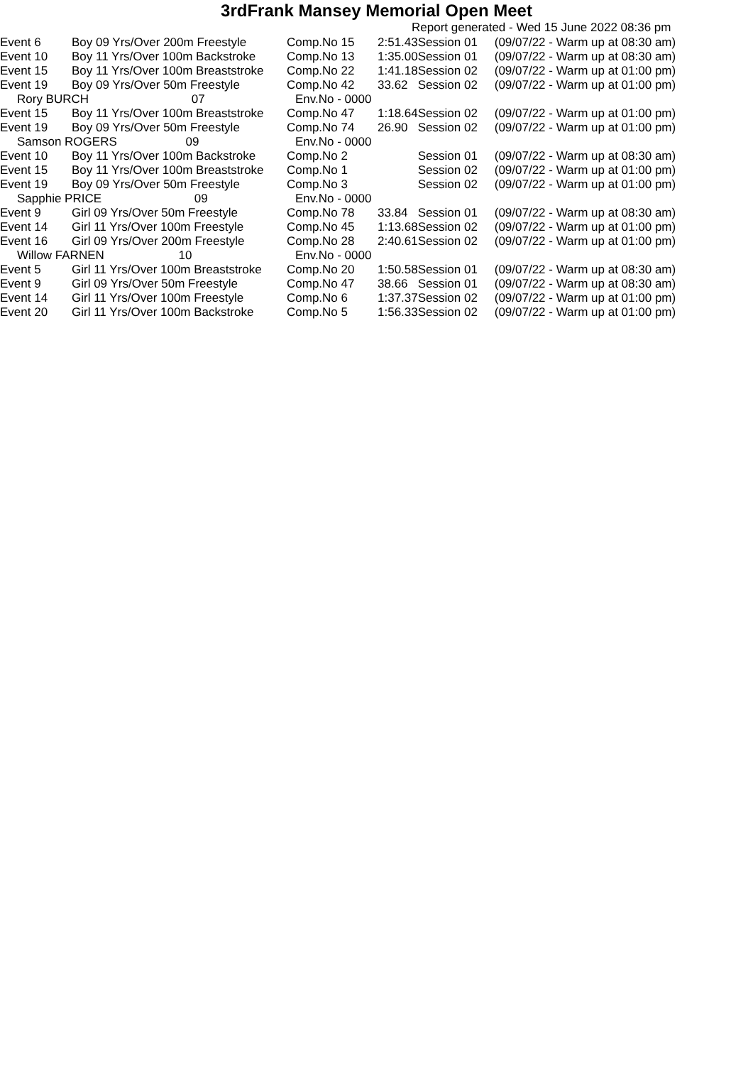3rdFrank Mansey Memorial Open Meet
Report generated - Wed 15 June 2022 08:36 pm
| Event 6 | Boy 09 Yrs/Over 200m Freestyle | Comp.No 15 | 2:51.43 | Session 01 | (09/07/22 - Warm up at 08:30 am) |
| Event 10 | Boy 11 Yrs/Over 100m Backstroke | Comp.No 13 | 1:35.00 | Session 01 | (09/07/22 - Warm up at 08:30 am) |
| Event 15 | Boy 11 Yrs/Over 100m Breaststroke | Comp.No 22 | 1:41.18 | Session 02 | (09/07/22 - Warm up at 01:00 pm) |
| Event 19 | Boy 09 Yrs/Over 50m Freestyle | Comp.No 42 | 33.62 | Session 02 | (09/07/22 - Warm up at 01:00 pm) |
| Rory BURCH 07 | | Env.No - 0000 | | | |
| Event 15 | Boy 11 Yrs/Over 100m Breaststroke | Comp.No 47 | 1:18.64 | Session 02 | (09/07/22 - Warm up at 01:00 pm) |
| Event 19 | Boy 09 Yrs/Over 50m Freestyle | Comp.No 74 | 26.90 | Session 02 | (09/07/22 - Warm up at 01:00 pm) |
| Samson ROGERS 09 | | Env.No - 0000 | | | |
| Event 10 | Boy 11 Yrs/Over 100m Backstroke | Comp.No 2 | | Session 01 | (09/07/22 - Warm up at 08:30 am) |
| Event 15 | Boy 11 Yrs/Over 100m Breaststroke | Comp.No 1 | | Session 02 | (09/07/22 - Warm up at 01:00 pm) |
| Event 19 | Boy 09 Yrs/Over 50m Freestyle | Comp.No 3 | | Session 02 | (09/07/22 - Warm up at 01:00 pm) |
| Sapphie PRICE 09 | | Env.No - 0000 | | | |
| Event 9 | Girl 09 Yrs/Over 50m Freestyle | Comp.No 78 | 33.84 | Session 01 | (09/07/22 - Warm up at 08:30 am) |
| Event 14 | Girl 11 Yrs/Over 100m Freestyle | Comp.No 45 | 1:13.68 | Session 02 | (09/07/22 - Warm up at 01:00 pm) |
| Event 16 | Girl 09 Yrs/Over 200m Freestyle | Comp.No 28 | 2:40.61 | Session 02 | (09/07/22 - Warm up at 01:00 pm) |
| Willow FARNEN 10 | | Env.No - 0000 | | | |
| Event 5 | Girl 11 Yrs/Over 100m Breaststroke | Comp.No 20 | 1:50.58 | Session 01 | (09/07/22 - Warm up at 08:30 am) |
| Event 9 | Girl 09 Yrs/Over 50m Freestyle | Comp.No 47 | 38.66 | Session 01 | (09/07/22 - Warm up at 08:30 am) |
| Event 14 | Girl 11 Yrs/Over 100m Freestyle | Comp.No 6 | 1:37.37 | Session 02 | (09/07/22 - Warm up at 01:00 pm) |
| Event 20 | Girl 11 Yrs/Over 100m Backstroke | Comp.No 5 | 1:56.33 | Session 02 | (09/07/22 - Warm up at 01:00 pm) |